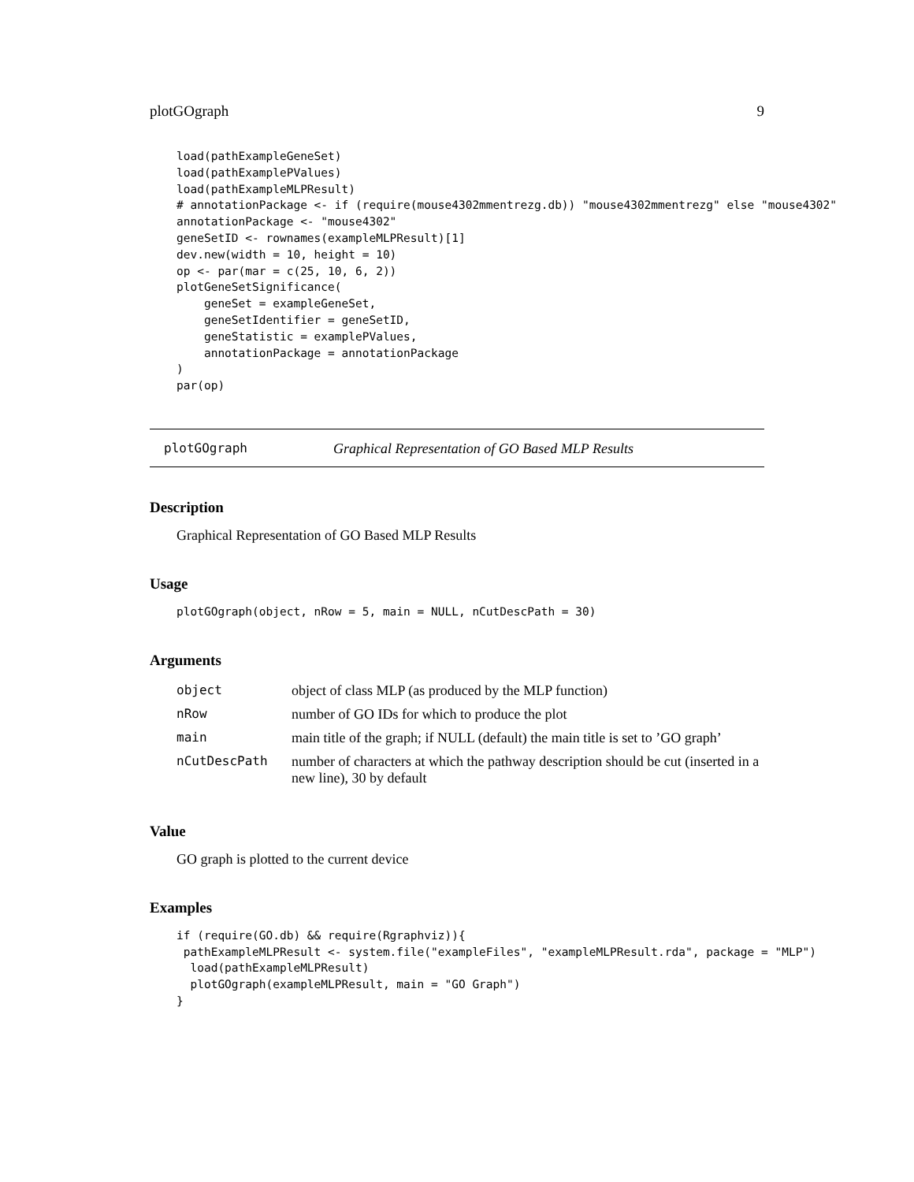plotGOgraph 9
load(pathExampleGeneSet)
load(pathExamplePValues)
load(pathExampleMLPResult)
# annotationPackage <- if (require(mouse4302mmentrezg.db)) "mouse4302mmentrezg" else "mouse4302"
annotationPackage <- "mouse4302"
geneSetID <- rownames(exampleMLPResult)[1]
dev.new(width = 10, height = 10)
op <- par(mar = c(25, 10, 6, 2))
plotGeneSetSignificance(
    geneSet = exampleGeneSet,
    geneSetIdentifier = geneSetID,
    geneStatistic = examplePValues,
    annotationPackage = annotationPackage
)
par(op)
plotGOgraph Graphical Representation of GO Based MLP Results
Description
Graphical Representation of GO Based MLP Results
Usage
plotGOgraph(object, nRow = 5, main = NULL, nCutDescPath = 30)
Arguments
| object | object of class MLP (as produced by the MLP function) |
| nRow | number of GO IDs for which to produce the plot |
| main | main title of the graph; if NULL (default) the main title is set to ’GO graph’ |
| nCutDescPath | number of characters at which the pathway description should be cut (inserted in a new line), 30 by default |
Value
GO graph is plotted to the current device
Examples
if (require(GO.db) && require(Rgraphviz)){
 pathExampleMLPResult <- system.file("exampleFiles", "exampleMLPResult.rda", package = "MLP")
  load(pathExampleMLPResult)
  plotGOgraph(exampleMLPResult, main = "GO Graph")
}